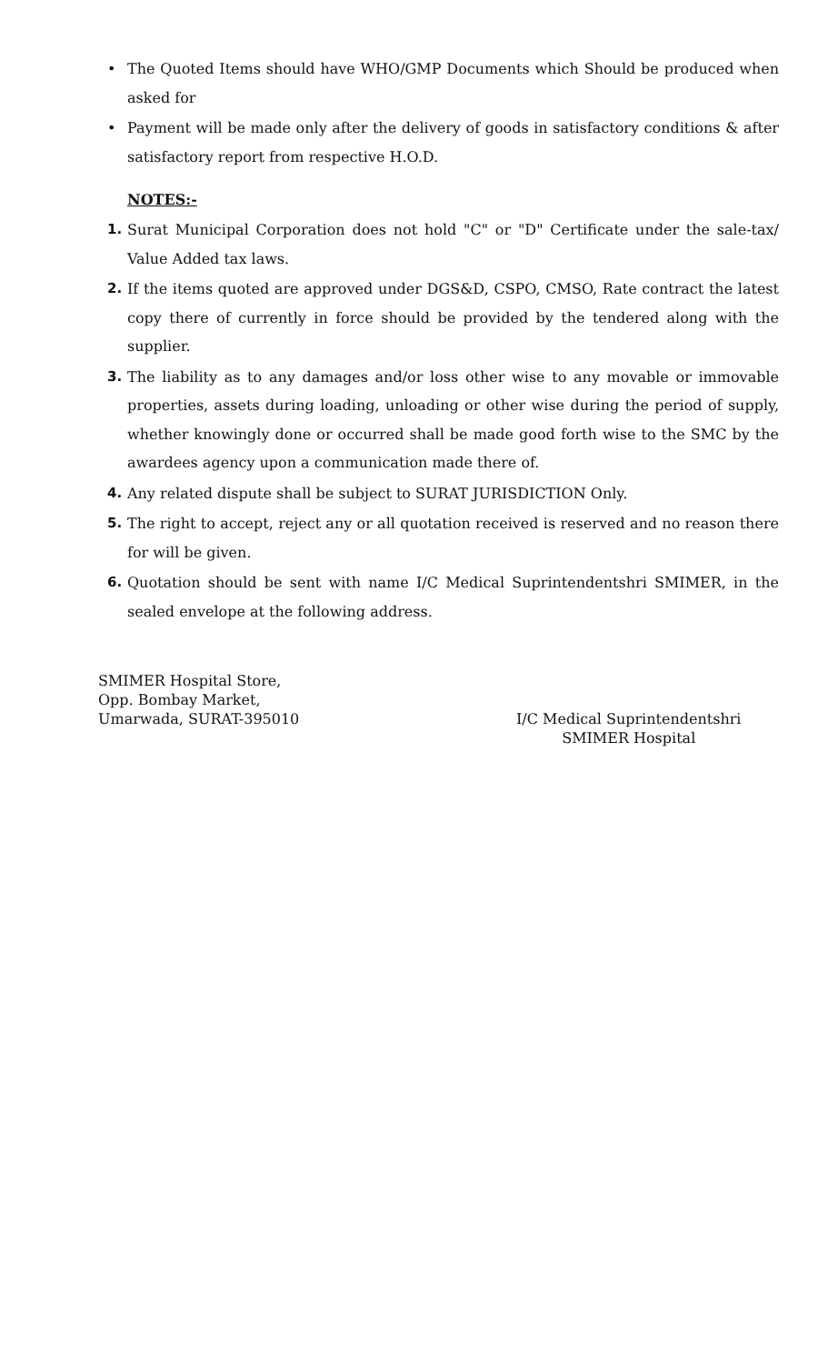• The Quoted Items should have WHO/GMP Documents which Should be produced when asked for
• Payment will be made only after the delivery of goods in satisfactory conditions & after satisfactory report from respective H.O.D.
NOTES:-
1. Surat Municipal Corporation does not hold "C" or "D" Certificate under the sale-tax/ Value Added tax laws.
2. If the items quoted are approved under DGS&D, CSPO, CMSO, Rate contract the latest copy there of currently in force should be provided by the tendered along with the supplier.
3. The liability as to any damages and/or loss other wise to any movable or immovable properties, assets during loading, unloading or other wise during the period of supply, whether knowingly done or occurred shall be made good forth wise to the SMC by the awardees agency upon a communication made there of.
4. Any related dispute shall be subject to SURAT JURISDICTION Only.
5. The right to accept, reject any or all quotation received is reserved and no reason there for will be given.
6. Quotation should be sent with name I/C Medical Suprintendentshri SMIMER, in the sealed envelope at the following address.
SMIMER Hospital Store,
Opp. Bombay Market,
Umarwada, SURAT-395010
I/C Medical Suprintendentshri
SMIMER Hospital